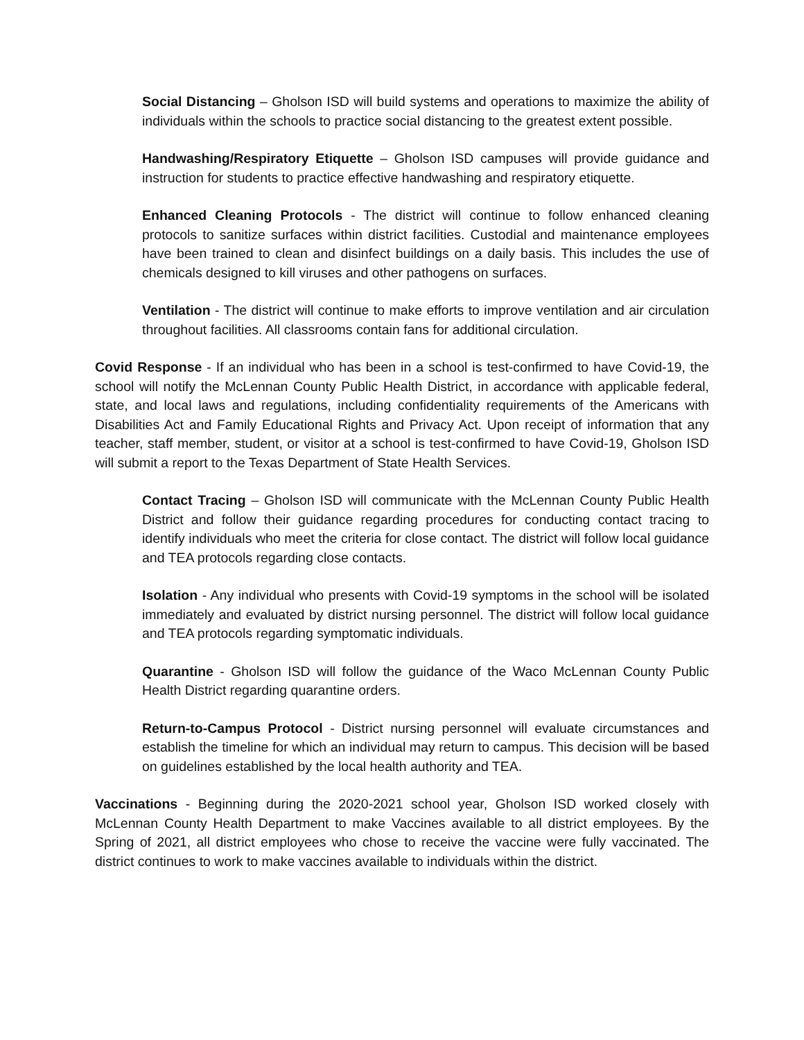Social Distancing – Gholson ISD will build systems and operations to maximize the ability of individuals within the schools to practice social distancing to the greatest extent possible.
Handwashing/Respiratory Etiquette – Gholson ISD campuses will provide guidance and instruction for students to practice effective handwashing and respiratory etiquette.
Enhanced Cleaning Protocols - The district will continue to follow enhanced cleaning protocols to sanitize surfaces within district facilities. Custodial and maintenance employees have been trained to clean and disinfect buildings on a daily basis. This includes the use of chemicals designed to kill viruses and other pathogens on surfaces.
Ventilation - The district will continue to make efforts to improve ventilation and air circulation throughout facilities. All classrooms contain fans for additional circulation.
Covid Response - If an individual who has been in a school is test-confirmed to have Covid-19, the school will notify the McLennan County Public Health District, in accordance with applicable federal, state, and local laws and regulations, including confidentiality requirements of the Americans with Disabilities Act and Family Educational Rights and Privacy Act. Upon receipt of information that any teacher, staff member, student, or visitor at a school is test-confirmed to have Covid-19, Gholson ISD will submit a report to the Texas Department of State Health Services.
Contact Tracing – Gholson ISD will communicate with the McLennan County Public Health District and follow their guidance regarding procedures for conducting contact tracing to identify individuals who meet the criteria for close contact. The district will follow local guidance and TEA protocols regarding close contacts.
Isolation - Any individual who presents with Covid-19 symptoms in the school will be isolated immediately and evaluated by district nursing personnel. The district will follow local guidance and TEA protocols regarding symptomatic individuals.
Quarantine - Gholson ISD will follow the guidance of the Waco McLennan County Public Health District regarding quarantine orders.
Return-to-Campus Protocol - District nursing personnel will evaluate circumstances and establish the timeline for which an individual may return to campus. This decision will be based on guidelines established by the local health authority and TEA.
Vaccinations - Beginning during the 2020-2021 school year, Gholson ISD worked closely with McLennan County Health Department to make Vaccines available to all district employees. By the Spring of 2021, all district employees who chose to receive the vaccine were fully vaccinated. The district continues to work to make vaccines available to individuals within the district.